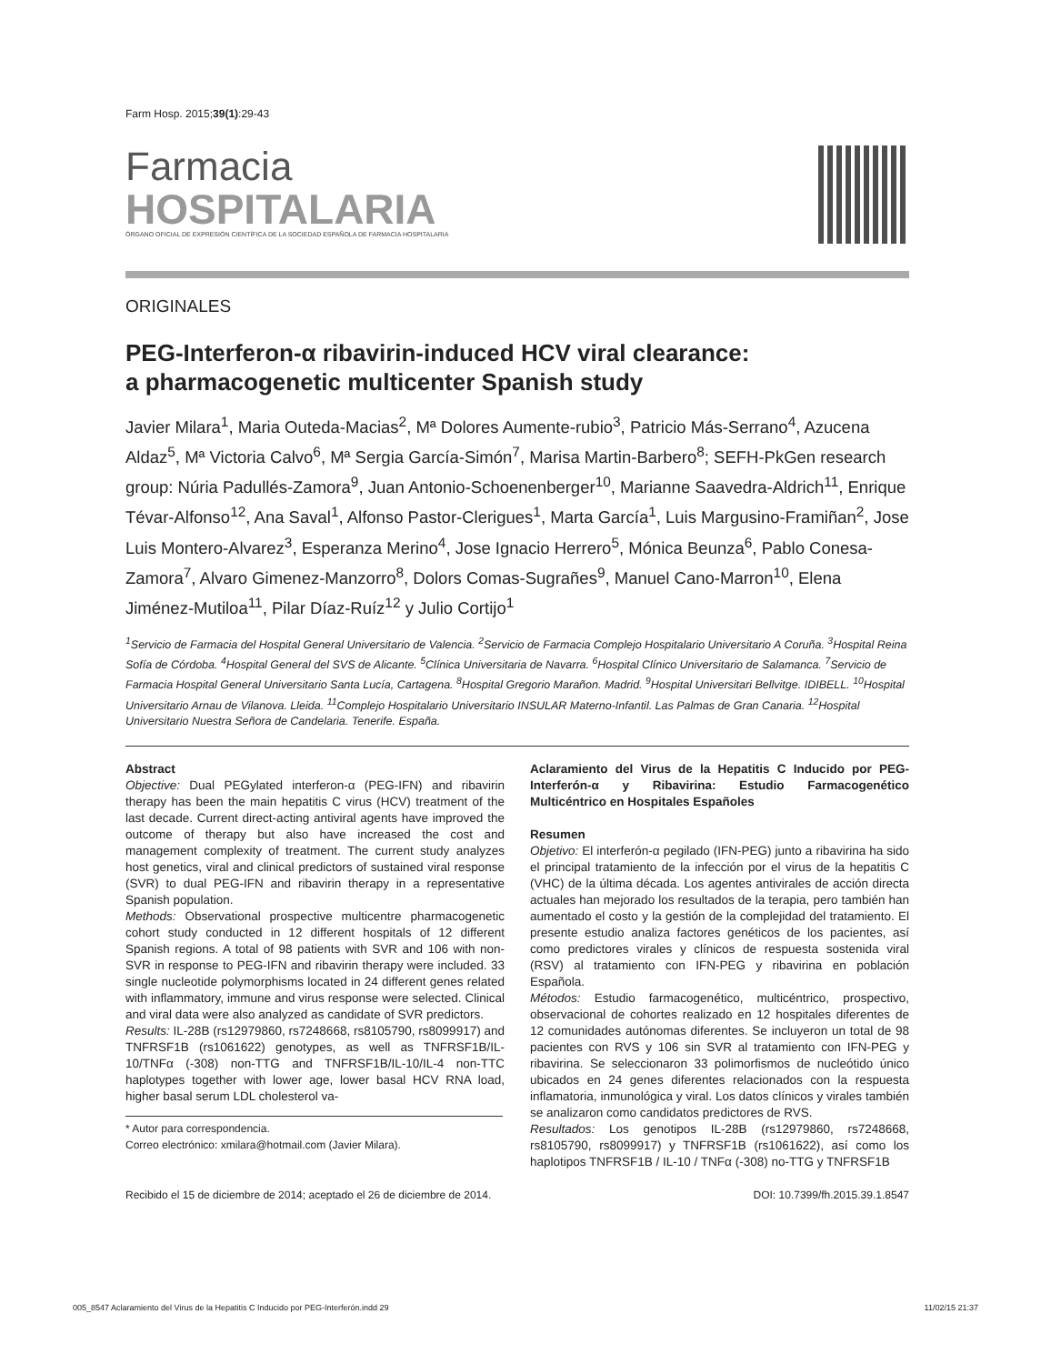Farm Hosp. 2015;39(1):29-43
Farmacia
HOSPITALARIA
ÓRGANO OFICIAL DE EXPRESIÓN CIENTÍFICA DE LA SOCIEDAD ESPAÑOLA DE FARMACIA HOSPITALARIA
ORIGINALES
PEG-Interferon-α ribavirin-induced HCV viral clearance:
a pharmacogenetic multicenter Spanish study
Javier Milara<sup>1</sup>, Maria Outeda-Macias<sup>2</sup>, Mª Dolores Aumente-rubio<sup>3</sup>, Patricio Más-Serrano<sup>4</sup>, Azucena Aldaz<sup>5</sup>, Mª Victoria Calvo<sup>6</sup>, Mª Sergia García-Simón<sup>7</sup>, Marisa Martin-Barbero<sup>8</sup>; SEFH-PkGen research group: Núria Padullés-Zamora<sup>9</sup>, Juan Antonio-Schoenenberger<sup>10</sup>, Marianne Saavedra-Aldrich<sup>11</sup>, Enrique Tévar-Alfonso<sup>12</sup>, Ana Saval<sup>1</sup>, Alfonso Pastor-Clerigues<sup>1</sup>, Marta García<sup>1</sup>, Luis Margusino-Framiñan<sup>2</sup>, Jose Luis Montero-Alvarez<sup>3</sup>, Esperanza Merino<sup>4</sup>, Jose Ignacio Herrero<sup>5</sup>, Mónica Beunza<sup>6</sup>, Pablo Conesa-Zamora<sup>7</sup>, Alvaro Gimenez-Manzorro<sup>8</sup>, Dolors Comas-Sugrañes<sup>9</sup>, Manuel Cano-Marron<sup>10</sup>, Elena Jiménez-Mutiloa<sup>11</sup>, Pilar Díaz-Ruíz<sup>12</sup> y Julio Cortijo<sup>1</sup>
<sup>1</sup> Servicio de Farmacia del Hospital General Universitario de Valencia. <sup>2</sup>Servicio de Farmacia Complejo Hospitalario Universitario A Coruña. <sup>3</sup>Hospital Reina Sofía de Córdoba. <sup>4</sup>Hospital General del SVS de Alicante. <sup>5</sup>Clínica Universitaria de Navarra. <sup>6</sup>Hospital Clínico Universitario de Salamanca. <sup>7</sup>Servicio de Farmacia Hospital General Universitario Santa Lucía, Cartagena. <sup>8</sup>Hospital Gregorio Marañon. Madrid. <sup>9</sup>Hospital Universitari Bellvitge. IDIBELL. <sup>10</sup>Hospital Universitario Arnau de Vilanova. Lleida. <sup>11</sup>Complejo Hospitalario Universitario INSULAR Materno-Infantil. Las Palmas de Gran Canaria. <sup>12</sup>Hospital Universitario Nuestra Señora de Candelaria. Tenerife. España.
Abstract
Objective: Dual PEGylated interferon-α (PEG-IFN) and ribavirin therapy has been the main hepatitis C virus (HCV) treatment of the last decade. Current direct-acting antiviral agents have improved the outcome of therapy but also have increased the cost and management complexity of treatment. The current study analyzes host genetics, viral and clinical predictors of sustained viral response (SVR) to dual PEG-IFN and ribavirin therapy in a representative Spanish population.
Methods: Observational prospective multicentre pharmacogenetic cohort study conducted in 12 different hospitals of 12 different Spanish regions. A total of 98 patients with SVR and 106 with non-SVR in response to PEG-IFN and ribavirin therapy were included. 33 single nucleotide polymorphisms located in 24 different genes related with inflammatory, immune and virus response were selected. Clinical and viral data were also analyzed as candidate of SVR predictors.
Results: IL-28B (rs12979860, rs7248668, rs8105790, rs8099917) and TNFRSF1B (rs1061622) genotypes, as well as TNFRSF1B/IL-10/TNFα (-308) non-TTG and TNFRSF1B/IL-10/IL-4 non-TTC haplotypes together with lower age, lower basal HCV RNA load, higher basal serum LDL cholesterol va-
* Autor para correspondencia.
Correo electrónico: xmilara@hotmail.com (Javier Milara).
Aclaramiento del Virus de la Hepatitis C Inducido por PEG-Interferón-α y Ribavirina: Estudio Farmacogenético Multicéntrico en Hospitales Españoles
Resumen
Objetivo: El interferón-α pegilado (IFN-PEG) junto a ribavirina ha sido el principal tratamiento de la infección por el virus de la hepatitis C (VHC) de la última década. Los agentes antivirales de acción directa actuales han mejorado los resultados de la terapia, pero también han aumentado el costo y la gestión de la complejidad del tratamiento. El presente estudio analiza factores genéticos de los pacientes, así como predictores virales y clínicos de respuesta sostenida viral (RSV) al tratamiento con IFN-PEG y ribavirina en población Española.
Métodos: Estudio farmacogenético, multicéntrico, prospectivo, observacional de cohortes realizado en 12 hospitales diferentes de 12 comunidades autónomas diferentes. Se incluyeron un total de 98 pacientes con RVS y 106 sin SVR al tratamiento con IFN-PEG y ribavirina. Se seleccionaron 33 polimorfismos de nucleótido único ubicados en 24 genes diferentes relacionados con la respuesta inflamatoria, inmunológica y viral. Los datos clínicos y virales también se analizaron como candidatos predictores de RVS.
Resultados: Los genotipos IL-28B (rs12979860, rs7248668, rs8105790, rs8099917) y TNFRSF1B (rs1061622), así como los haplotipos TNFRSF1B / IL-10 / TNFα (-308) no-TTG y TNFRSF1B
Recibido el 15 de diciembre de 2014; aceptado el 26 de diciembre de 2014. DOI: 10.7399/fh.2015.39.1.8547
005_8547 Aclaramiento del Virus de la Hepatitis C Inducido por PEG-Interferón.indd 29 11/02/15 21:37